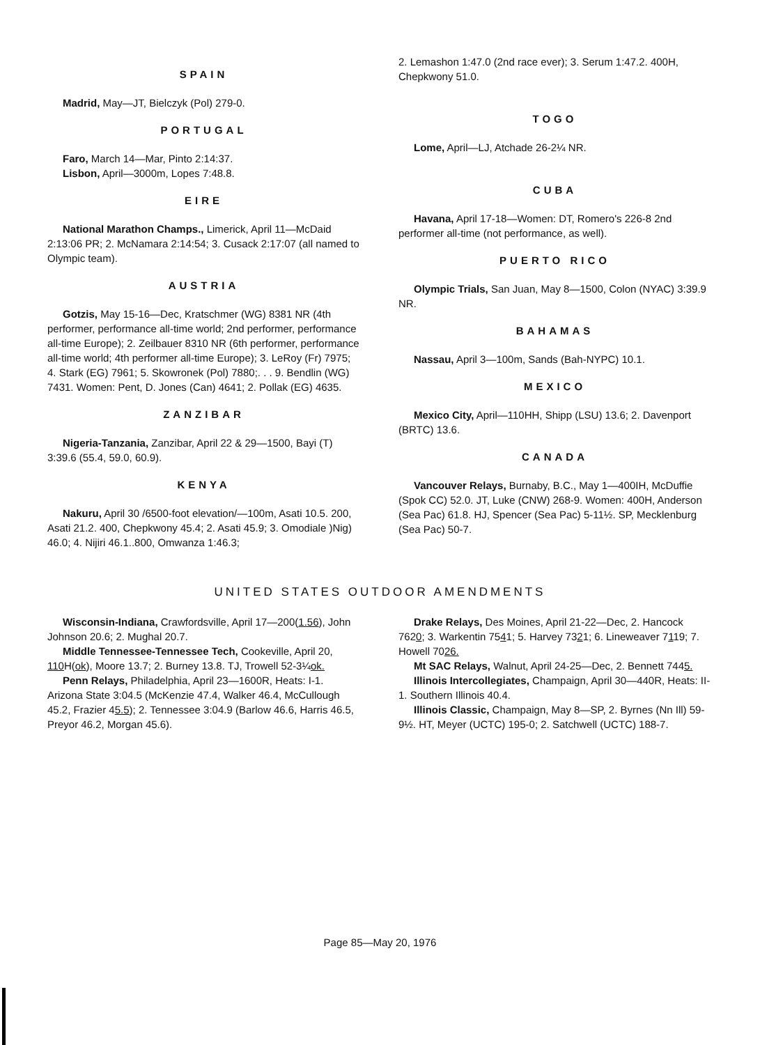SPAIN
Madrid, May—JT, Bielczyk (Pol) 279-0.
PORTUGAL
Faro, March 14—Mar, Pinto 2:14:37.
Lisbon, April—3000m, Lopes 7:48.8.
EIRE
National Marathon Champs., Limerick, April 11—McDaid 2:13:06 PR; 2. McNamara 2:14:54; 3. Cusack 2:17:07 (all named to Olympic team).
AUSTRIA
Gotzis, May 15-16—Dec, Kratschmer (WG) 8381 NR (4th performer, performance all-time world; 2nd performer, performance all-time Europe); 2. Zeilbauer 8310 NR (6th performer, performance all-time world; 4th performer all-time Europe); 3. LeRoy (Fr) 7975; 4. Stark (EG) 7961; 5. Skowronek (Pol) 7880;. . . 9. Bendlin (WG) 7431. Women: Pent, D. Jones (Can) 4641; 2. Pollak (EG) 4635.
ZANZIBAR
Nigeria-Tanzania, Zanzibar, April 22 & 29—1500, Bayi (T) 3:39.6 (55.4, 59.0, 60.9).
KENYA
Nakuru, April 30 /6500-foot elevation/—100m, Asati 10.5. 200, Asati 21.2. 400, Chepkwony 45.4; 2. Asati 45.9; 3. Omodiale )Nig) 46.0; 4. Nijiri 46.1..800, Omwanza 1:46.3;
2. Lemashon 1:47.0 (2nd race ever); 3. Serum 1:47.2. 400H, Chepkwony 51.0.
TOGO
Lome, April—LJ, Atchade 26-2¼ NR.
CUBA
Havana, April 17-18—Women: DT, Romero's 226-8 2nd performer all-time (not performance, as well).
PUERTO RICO
Olympic Trials, San Juan, May 8—1500, Colon (NYAC) 3:39.9 NR.
BAHAMAS
Nassau, April 3—100m, Sands (Bah-NYPC) 10.1.
MEXICO
Mexico City, April—110HH, Shipp (LSU) 13.6; 2. Davenport (BRTC) 13.6.
CANADA
Vancouver Relays, Burnaby, B.C., May 1—400IH, McDuffie (Spok CC) 52.0. JT, Luke (CNW) 268-9. Women: 400H, Anderson (Sea Pac) 61.8. HJ, Spencer (Sea Pac) 5-11½. SP, Mecklenburg (Sea Pac) 50-7.
UNITED STATES OUTDOOR AMENDMENTS
Wisconsin-Indiana, Crawfordsville, April 17—200(1.56), John Johnson 20.6; 2. Mughal 20.7.
Middle Tennessee-Tennessee Tech, Cookeville, April 20, 110 H(ok), Moore 13.7; 2. Burney 13.8. TJ, Trowell 52-3¼ok.
Penn Relays, Philadelphia, April 23—1600R, Heats: I-1. Arizona State 3:04.5 (McKenzie 47.4, Walker 46.4, McCullough 45.2, Frazier 45.5); 2. Tennessee 3:04.9 (Barlow 46.6, Harris 46.5, Preyor 46.2, Morgan 45.6).
Drake Relays, Des Moines, April 21-22—Dec, 2. Hancock 7620; 3. Warkentin 7541; 5. Harvey 7321; 6. Lineweaver 7119; 7. Howell 7026.
Mt SAC Relays, Walnut, April 24-25—Dec, 2. Bennett 7445.
Illinois Intercollegiates, Champaign, April 30—440R, Heats: II-1. Southern Illinois 40.4.
Illinois Classic, Champaign, May 8—SP, 2. Byrnes (Nn Ill) 59-9½. HT, Meyer (UCTC) 195-0; 2. Satchwell (UCTC) 188-7.
Page 85—May 20, 1976